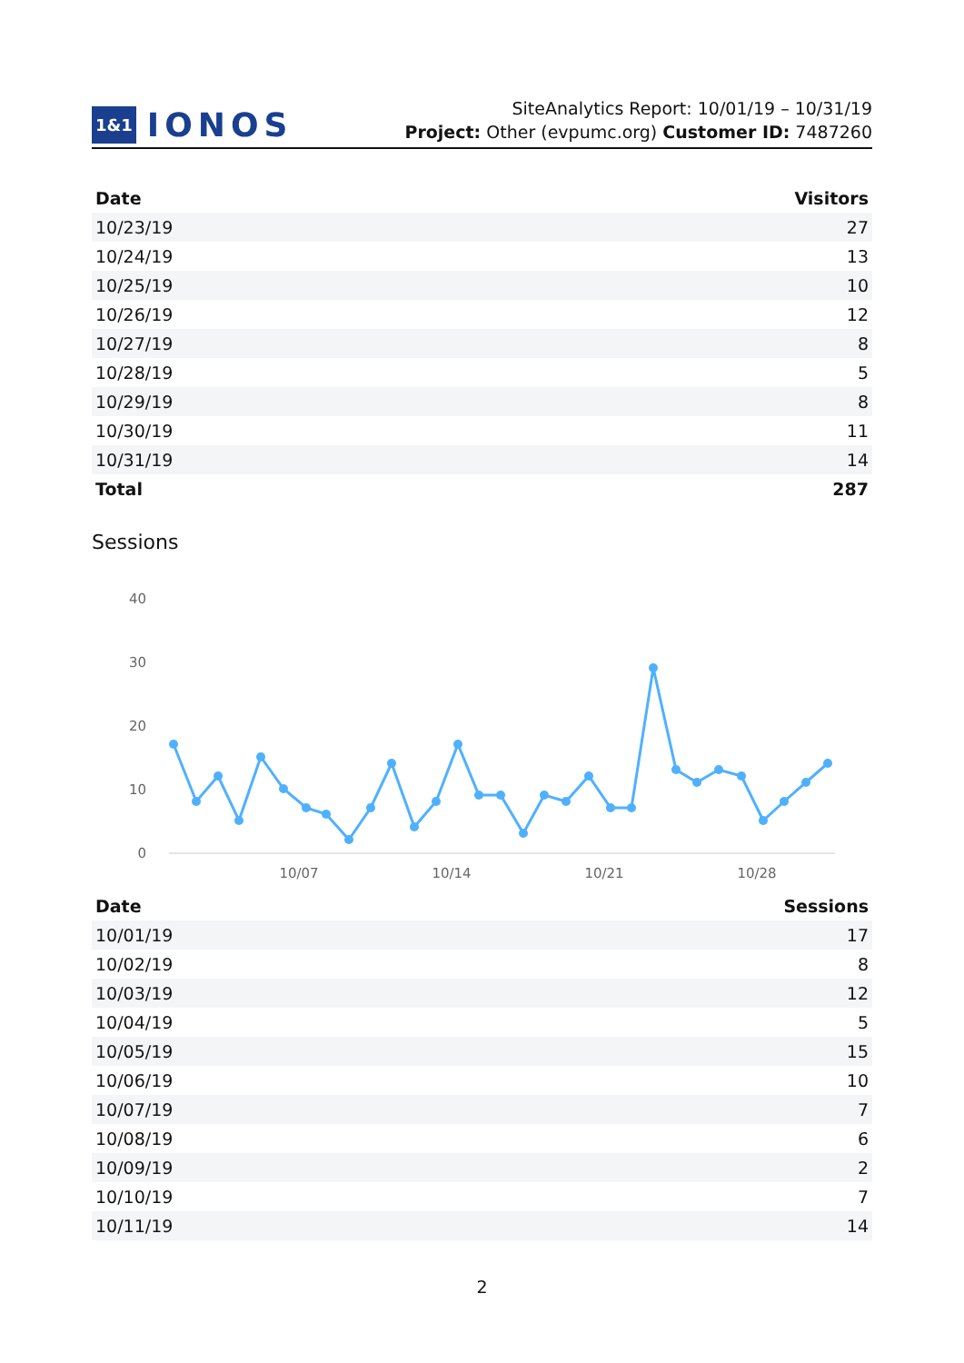1&1 IONOS
SiteAnalytics Report: 10/01/19 – 10/31/19
Project: Other (evpumc.org) Customer ID: 7487260
| Date | Visitors |
| --- | --- |
| 10/23/19 | 27 |
| 10/24/19 | 13 |
| 10/25/19 | 10 |
| 10/26/19 | 12 |
| 10/27/19 | 8 |
| 10/28/19 | 5 |
| 10/29/19 | 8 |
| 10/30/19 | 11 |
| 10/31/19 | 14 |
| Total | 287 |
Sessions
40
30
20
10
0
10/07
10/14
10/21
10/28
| Date | Sessions |
| --- | --- |
| 10/01/19 | 17 |
| 10/02/19 | 8 |
| 10/03/19 | 12 |
| 10/04/19 | 5 |
| 10/05/19 | 15 |
| 10/06/19 | 10 |
| 10/07/19 | 7 |
| 10/08/19 | 6 |
| 10/09/19 | 2 |
| 10/10/19 | 7 |
| 10/11/19 | 14 |
2